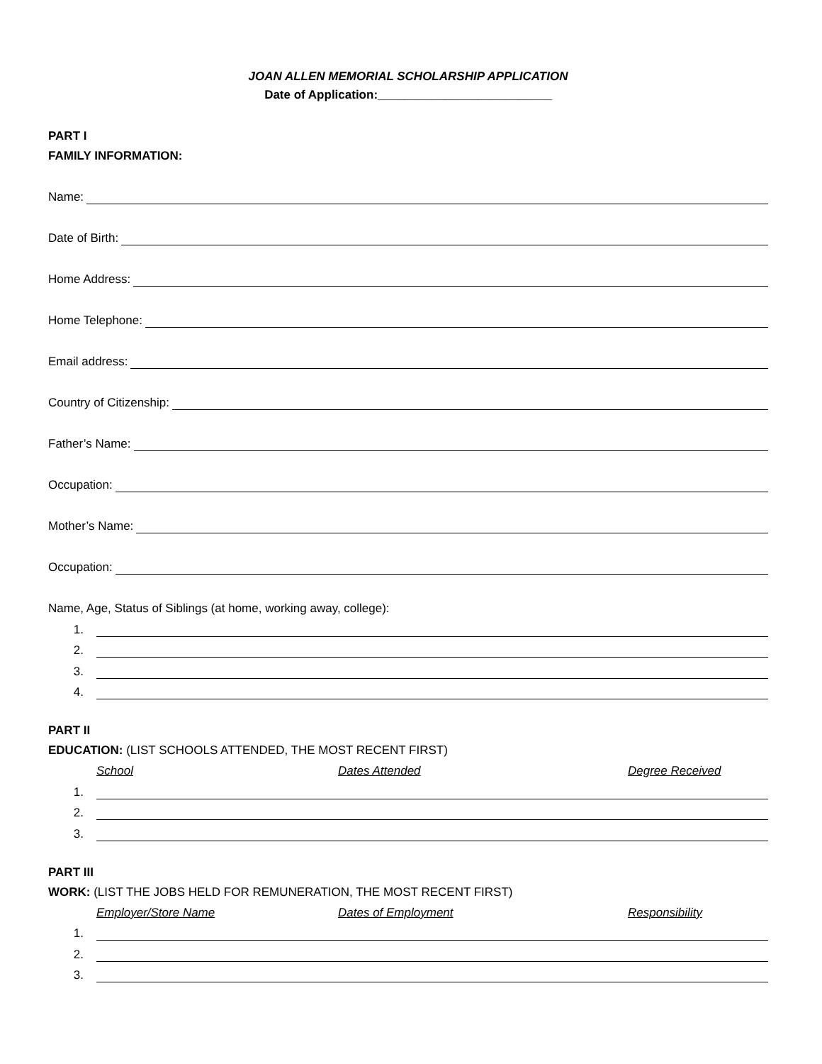JOAN ALLEN MEMORIAL SCHOLARSHIP APPLICATION
Date of Application:__________________________
PART I
FAMILY INFORMATION:
Name:
Date of Birth:
Home Address:
Home Telephone:
Email address:
Country of Citizenship:
Father’s Name:
Occupation:
Mother’s Name:
Occupation:
Name, Age, Status of Siblings (at home, working away, college):
1.
2.
3.
4.
PART II
EDUCATION: (LIST SCHOOLS ATTENDED, THE MOST RECENT FIRST)
School Dates Attended Degree Received
1.
2.
3.
PART III
WORK: (LIST THE JOBS HELD FOR REMUNERATION, THE MOST RECENT FIRST)
Employer/Store Name Dates of Employment Responsibility
1.
2.
3.